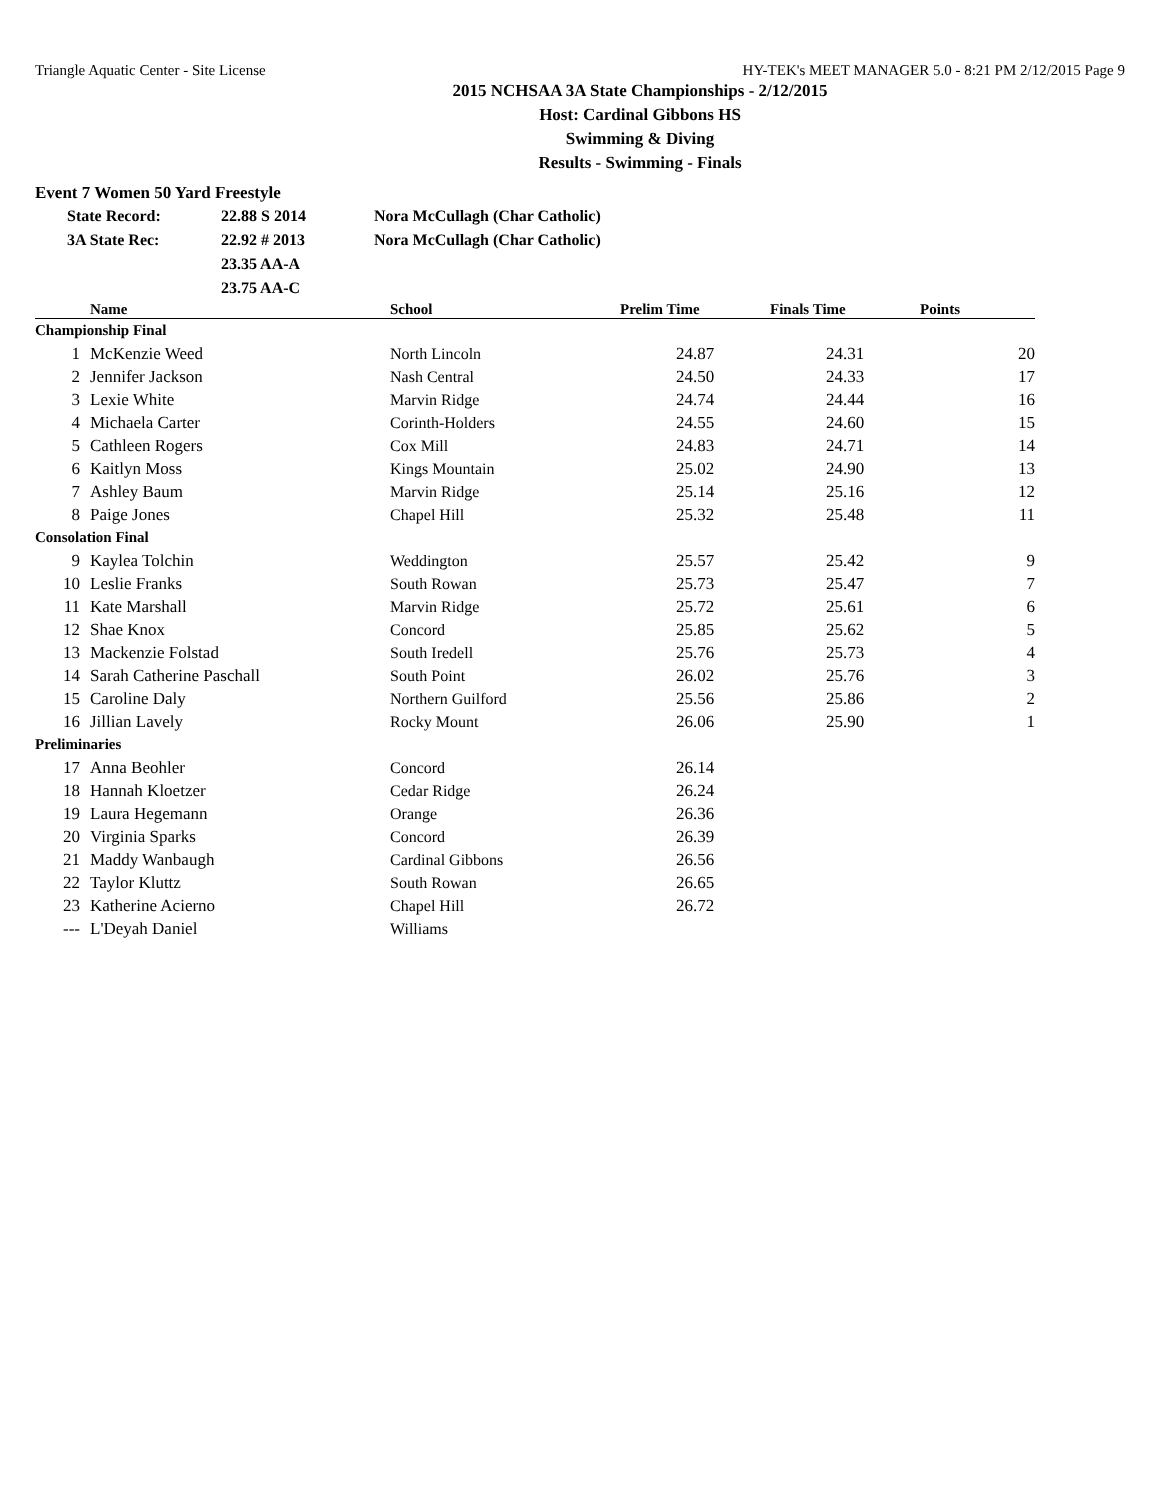Triangle Aquatic Center - Site License HY-TEK's MEET MANAGER 5.0 - 8:21 PM 2/12/2015 Page 9
2015 NCHSAA 3A State Championships - 2/12/2015
Host: Cardinal Gibbons HS
Swimming & Diving
Results - Swimming - Finals
Event 7 Women 50 Yard Freestyle
| State Record: | 22.88 S 2014 | Nora McCullagh (Char Catholic) |
| 3A State Rec: | 22.92 # 2013 | Nora McCullagh (Char Catholic) |
| | 23.35 AA-A | |
| | 23.75 AA-C | |
| | Name | School | Prelim Time | Finals Time | Points |
| --- | --- | --- | --- | --- | --- |
| Championship Final | | | | | |
| 1 | McKenzie Weed | North Lincoln | 24.87 | 24.31 | 20 |
| 2 | Jennifer Jackson | Nash Central | 24.50 | 24.33 | 17 |
| 3 | Lexie White | Marvin Ridge | 24.74 | 24.44 | 16 |
| 4 | Michaela Carter | Corinth-Holders | 24.55 | 24.60 | 15 |
| 5 | Cathleen Rogers | Cox Mill | 24.83 | 24.71 | 14 |
| 6 | Kaitlyn Moss | Kings Mountain | 25.02 | 24.90 | 13 |
| 7 | Ashley Baum | Marvin Ridge | 25.14 | 25.16 | 12 |
| 8 | Paige Jones | Chapel Hill | 25.32 | 25.48 | 11 |
| Consolation Final | | | | | |
| 9 | Kaylea Tolchin | Weddington | 25.57 | 25.42 | 9 |
| 10 | Leslie Franks | South Rowan | 25.73 | 25.47 | 7 |
| 11 | Kate Marshall | Marvin Ridge | 25.72 | 25.61 | 6 |
| 12 | Shae Knox | Concord | 25.85 | 25.62 | 5 |
| 13 | Mackenzie Folstad | South Iredell | 25.76 | 25.73 | 4 |
| 14 | Sarah Catherine Paschall | South Point | 26.02 | 25.76 | 3 |
| 15 | Caroline Daly | Northern Guilford | 25.56 | 25.86 | 2 |
| 16 | Jillian Lavely | Rocky Mount | 26.06 | 25.90 | 1 |
| Preliminaries | | | | | |
| 17 | Anna Beohler | Concord | 26.14 | | |
| 18 | Hannah Kloetzer | Cedar Ridge | 26.24 | | |
| 19 | Laura Hegemann | Orange | 26.36 | | |
| 20 | Virginia Sparks | Concord | 26.39 | | |
| 21 | Maddy Wanbaugh | Cardinal Gibbons | 26.56 | | |
| 22 | Taylor Kluttz | South Rowan | 26.65 | | |
| 23 | Katherine Acierno | Chapel Hill | 26.72 | | |
| --- | L'Deyah Daniel | Williams | | | |